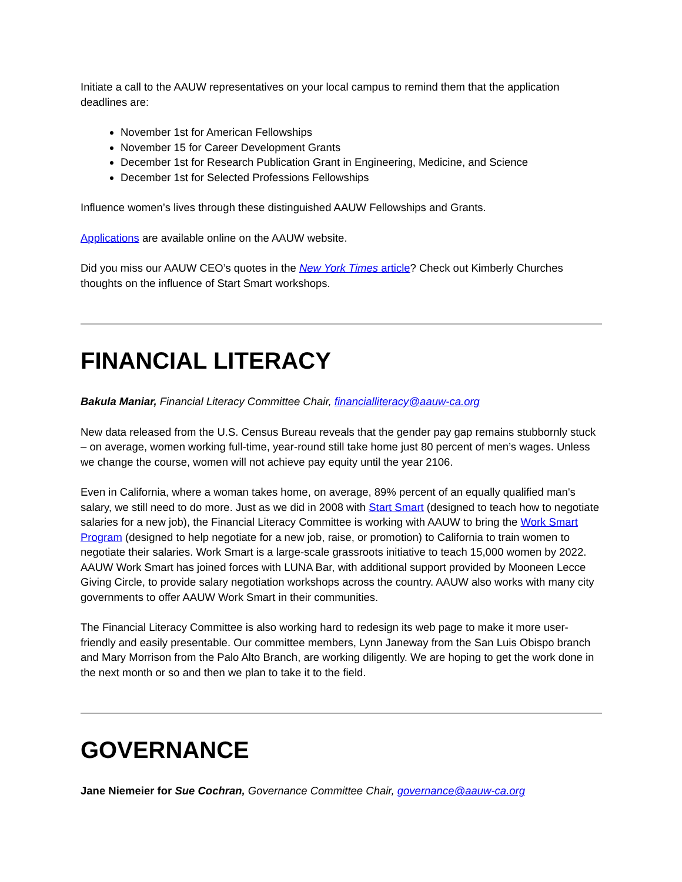Initiate a call to the AAUW representatives on your local campus to remind them that the application deadlines are:
November 1st for American Fellowships
November 15 for Career Development Grants
December 1st for Research Publication Grant in Engineering, Medicine, and Science
December 1st for Selected Professions Fellowships
Influence women’s lives through these distinguished AAUW Fellowships and Grants.
Applications are available online on the AAUW website.
Did you miss our AAUW CEO’s quotes in the New York Times article? Check out Kimberly Churches thoughts on the influence of Start Smart workshops.
FINANCIAL LITERACY
Bakula Maniar, Financial Literacy Committee Chair, financialliteracy@aauw-ca.org
New data released from the U.S. Census Bureau reveals that the gender pay gap remains stubbornly stuck – on average, women working full-time, year-round still take home just 80 percent of men’s wages. Unless we change the course, women will not achieve pay equity until the year 2106.
Even in California, where a woman takes home, on average, 89% percent of an equally qualified man's salary, we still need to do more. Just as we did in 2008 with Start Smart (designed to teach how to negotiate salaries for a new job), the Financial Literacy Committee is working with AAUW to bring the Work Smart Program (designed to help negotiate for a new job, raise, or promotion) to California to train women to negotiate their salaries. Work Smart is a large-scale grassroots initiative to teach 15,000 women by 2022. AAUW Work Smart has joined forces with LUNA Bar, with additional support provided by Mooneen Lecce Giving Circle, to provide salary negotiation workshops across the country. AAUW also works with many city governments to offer AAUW Work Smart in their communities.
The Financial Literacy Committee is also working hard to redesign its web page to make it more user-friendly and easily presentable. Our committee members, Lynn Janeway from the San Luis Obispo branch and Mary Morrison from the Palo Alto Branch, are working diligently. We are hoping to get the work done in the next month or so and then we plan to take it to the field.
GOVERNANCE
Jane Niemeier for Sue Cochran, Governance Committee Chair, governance@aauw-ca.org